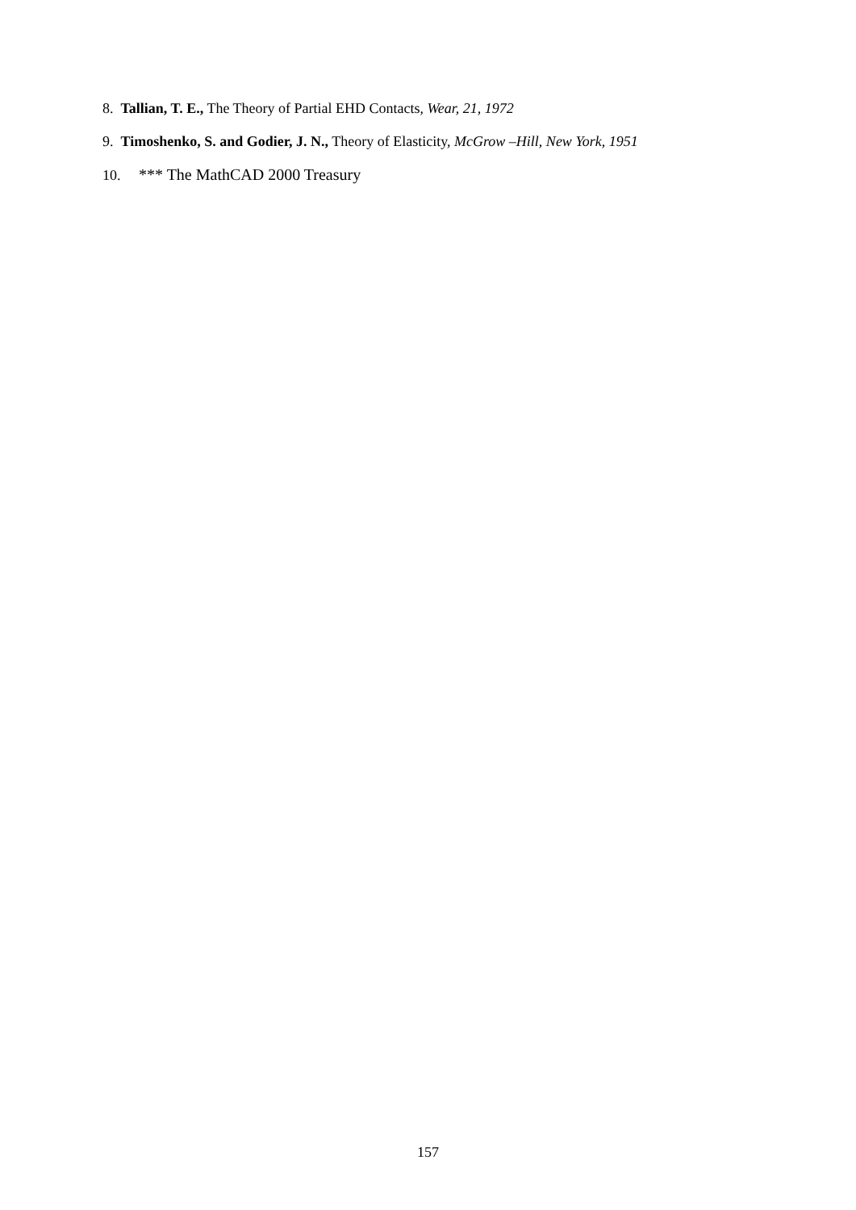8. Tallian, T. E., The Theory of Partial EHD Contacts, Wear, 21, 1972
9. Timoshenko, S. and Godier, J. N., Theory of Elasticity, McGrow –Hill, New York, 1951
10. *** The MathCAD 2000 Treasury
157